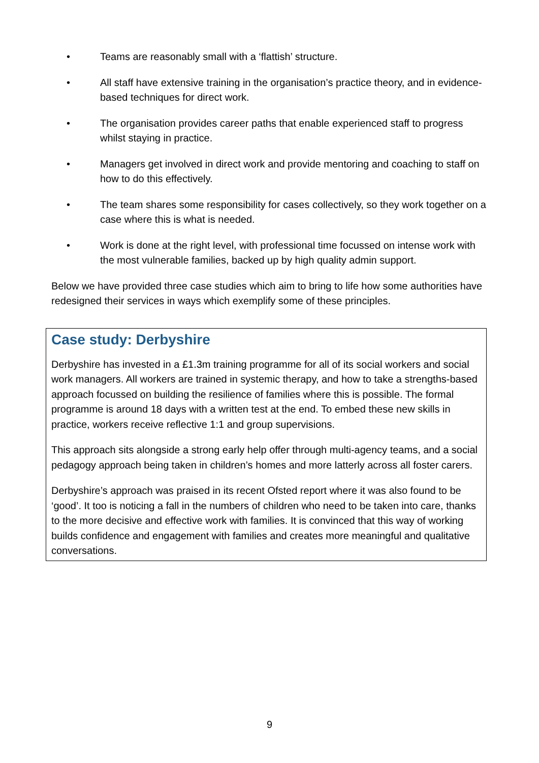• Teams are reasonably small with a ‘flattish’ structure.
• All staff have extensive training in the organisation’s practice theory, and in evidence-based techniques for direct work.
• The organisation provides career paths that enable experienced staff to progress whilst staying in practice.
• Managers get involved in direct work and provide mentoring and coaching to staff on how to do this effectively.
• The team shares some responsibility for cases collectively, so they work together on a case where this is what is needed.
• Work is done at the right level, with professional time focussed on intense work with the most vulnerable families, backed up by high quality admin support.
Below we have provided three case studies which aim to bring to life how some authorities have redesigned their services in ways which exemplify some of these principles.
Case study: Derbyshire
Derbyshire has invested in a £1.3m training programme for all of its social workers and social work managers. All workers are trained in systemic therapy, and how to take a strengths-based approach focussed on building the resilience of families where this is possible. The formal programme is around 18 days with a written test at the end. To embed these new skills in practice, workers receive reflective 1:1 and group supervisions.
This approach sits alongside a strong early help offer through multi-agency teams, and a social pedagogy approach being taken in children’s homes and more latterly across all foster carers.
Derbyshire’s approach was praised in its recent Ofsted report where it was also found to be ‘good’. It too is noticing a fall in the numbers of children who need to be taken into care, thanks to the more decisive and effective work with families. It is convinced that this way of working builds confidence and engagement with families and creates more meaningful and qualitative conversations.
9